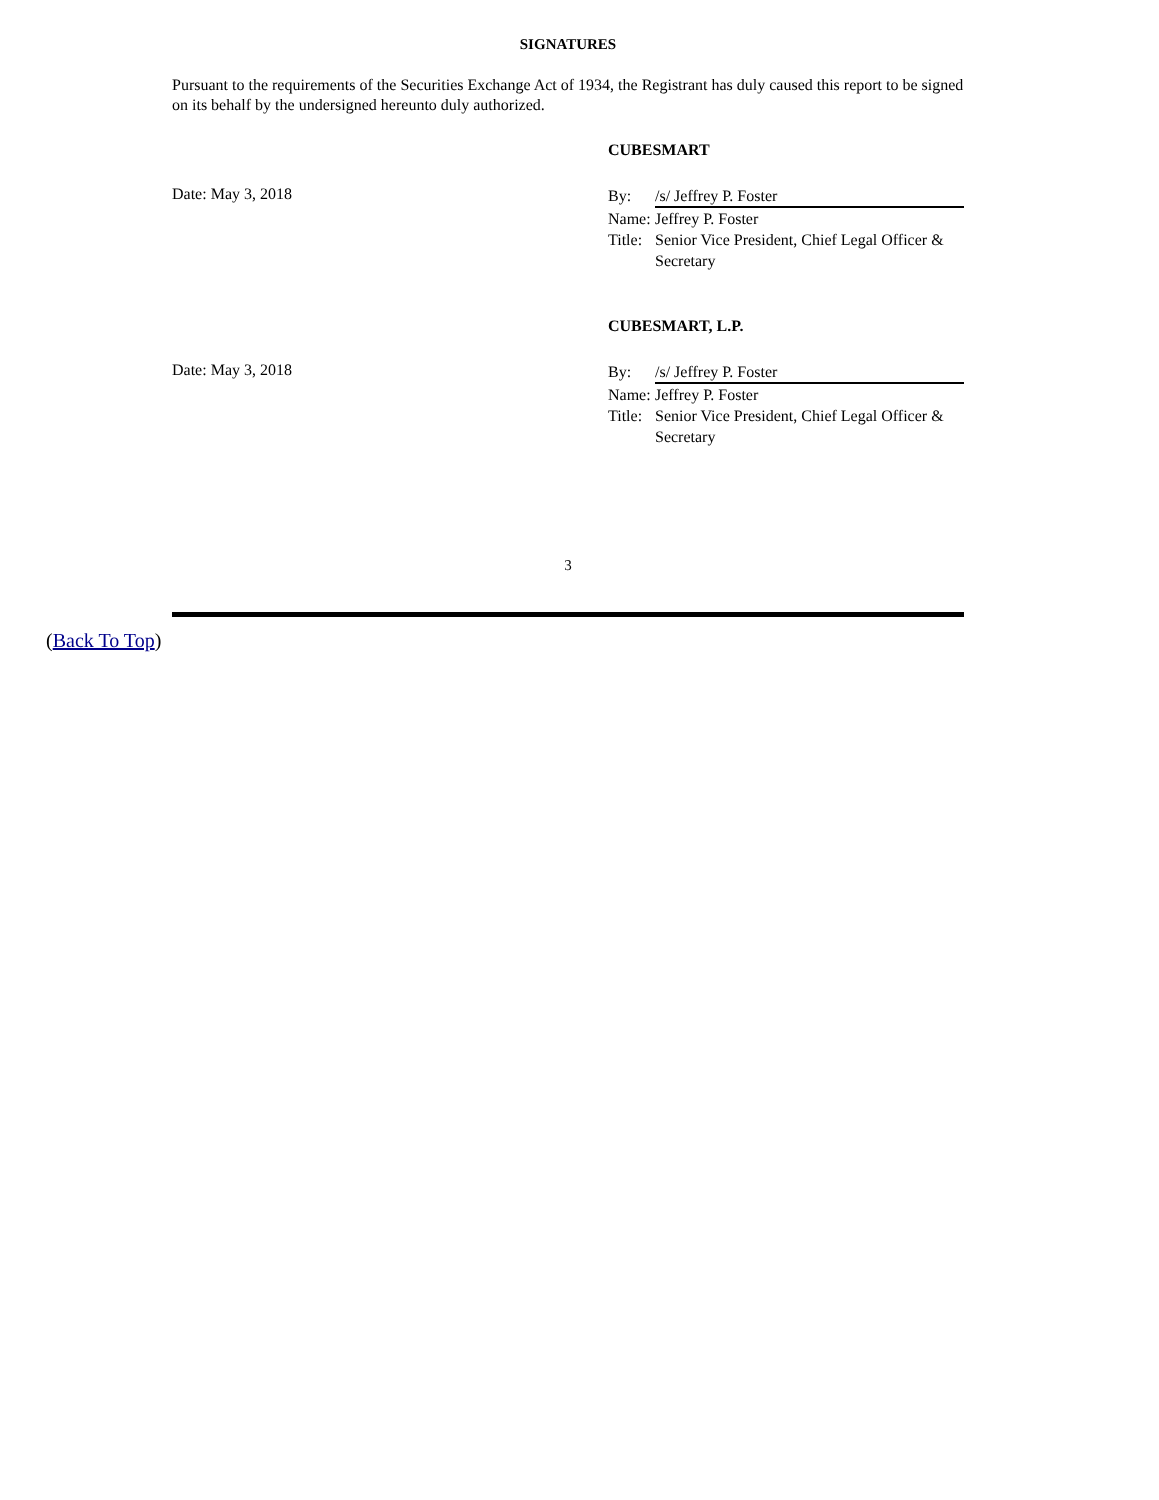SIGNATURES
Pursuant to the requirements of the Securities Exchange Act of 1934, the Registrant has duly caused this report to be signed on its behalf by the undersigned hereunto duly authorized.
CUBESMART
Date: May 3, 2018
By: /s/ Jeffrey P. Foster
Name:
Jeffrey P. Foster
Title:
Senior Vice President, Chief Legal Officer & Secretary
CUBESMART, L.P.
Date: May 3, 2018
By: /s/ Jeffrey P. Foster
Name:
Jeffrey P. Foster
Title:
Senior Vice President, Chief Legal Officer & Secretary
3
(Back To Top)